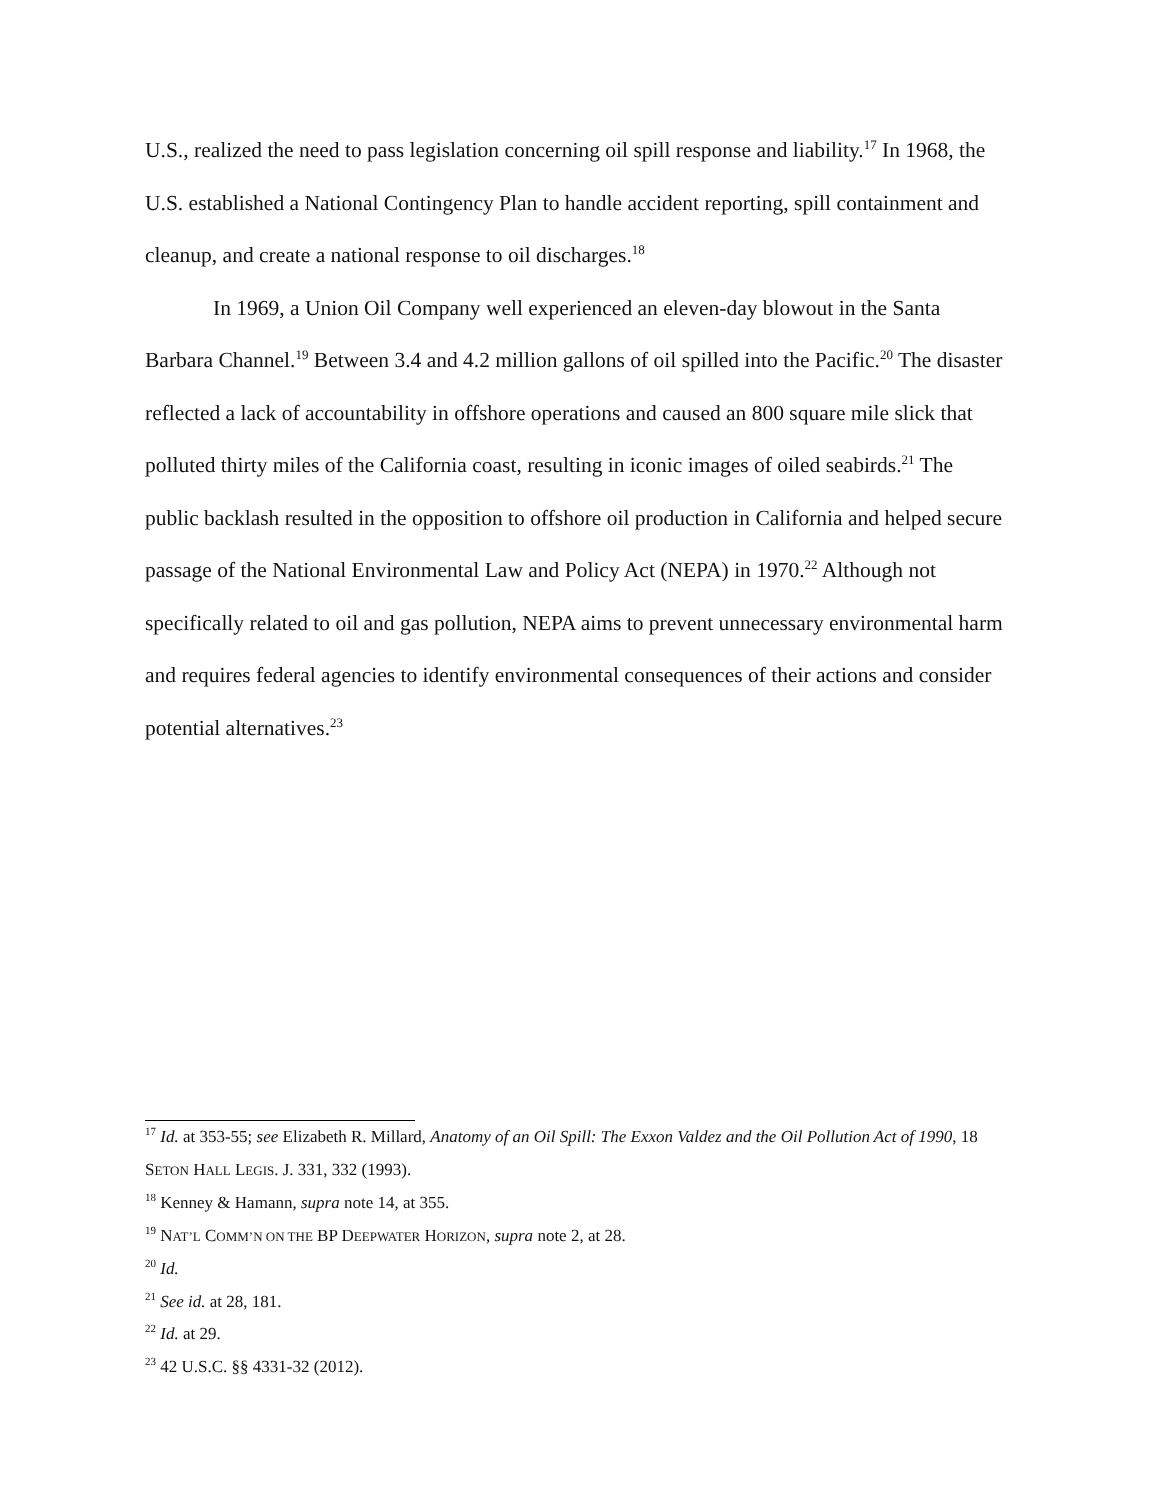U.S., realized the need to pass legislation concerning oil spill response and liability.<sup>17</sup> In 1968, the U.S. established a National Contingency Plan to handle accident reporting, spill containment and cleanup, and create a national response to oil discharges.<sup>18</sup>
In 1969, a Union Oil Company well experienced an eleven-day blowout in the Santa Barbara Channel.<sup>19</sup> Between 3.4 and 4.2 million gallons of oil spilled into the Pacific.<sup>20</sup> The disaster reflected a lack of accountability in offshore operations and caused an 800 square mile slick that polluted thirty miles of the California coast, resulting in iconic images of oiled seabirds.<sup>21</sup> The public backlash resulted in the opposition to offshore oil production in California and helped secure passage of the National Environmental Law and Policy Act (NEPA) in 1970.<sup>22</sup> Although not specifically related to oil and gas pollution, NEPA aims to prevent unnecessary environmental harm and requires federal agencies to identify environmental consequences of their actions and consider potential alternatives.<sup>23</sup>
<sup>17</sup> Id. at 353-55; see Elizabeth R. Millard, Anatomy of an Oil Spill: The Exxon Valdez and the Oil Pollution Act of 1990, 18 SETON HALL LEGIS. J. 331, 332 (1993).
<sup>18</sup> Kenney & Hamann, supra note 14, at 355.
<sup>19</sup> NAT’L COMM’N ON THE BP DEEPWATER HORIZON, supra note 2, at 28.
<sup>20</sup> Id.
<sup>21</sup> See id. at 28, 181.
<sup>22</sup> Id. at 29.
<sup>23</sup> 42 U.S.C. §§ 4331-32 (2012).